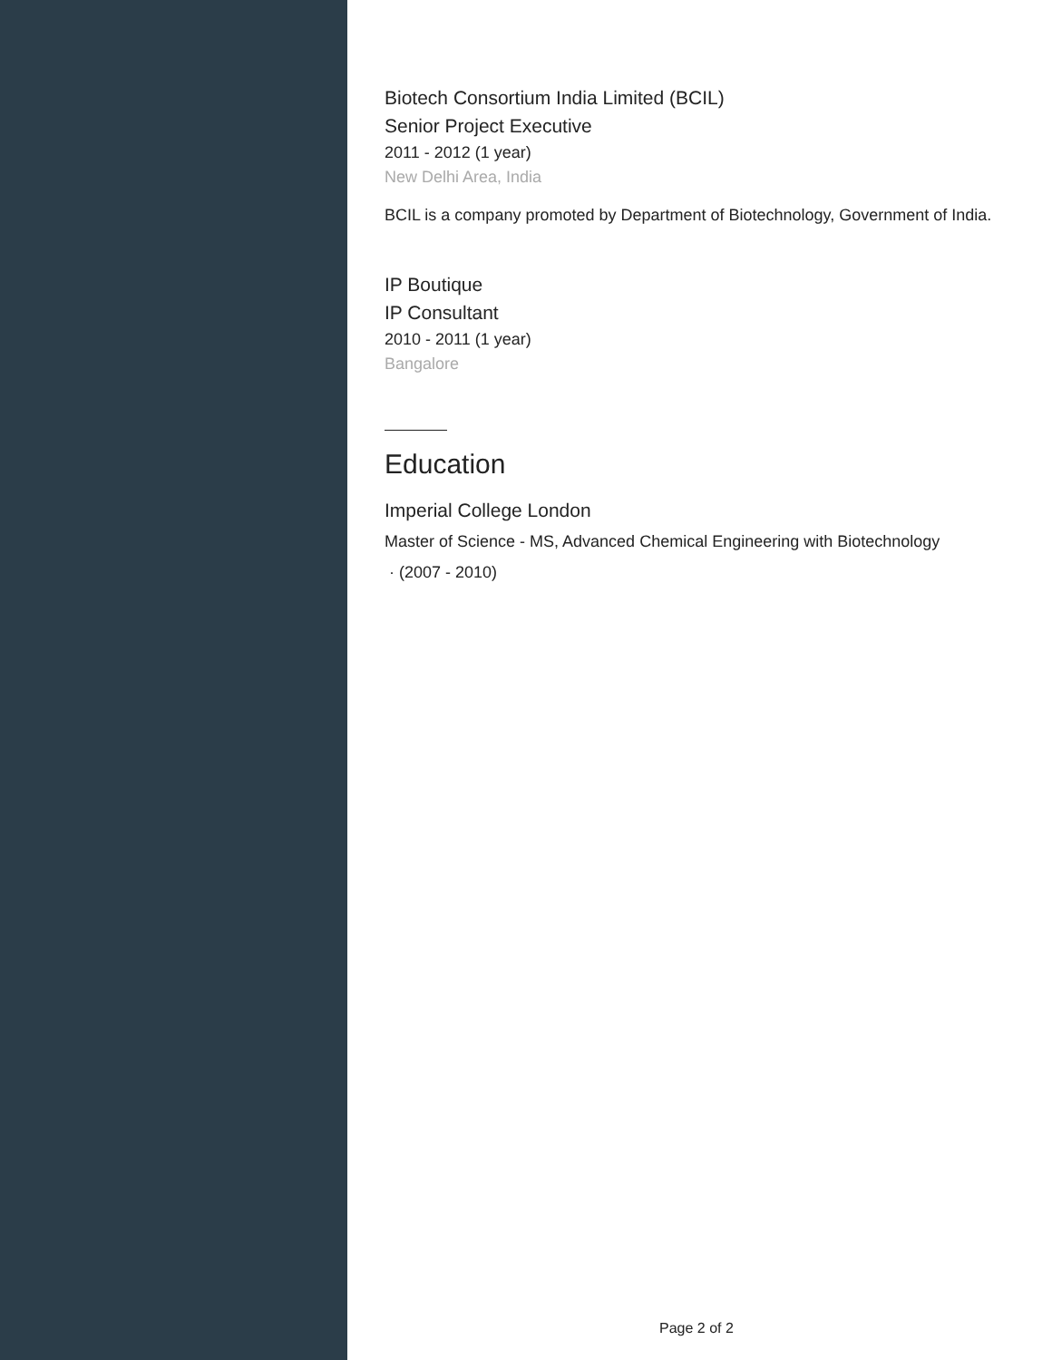Biotech Consortium India Limited (BCIL)
Senior Project Executive
2011 - 2012 (1 year)
New Delhi Area, India
BCIL is a company promoted by Department of Biotechnology, Government of India.
IP Boutique
IP Consultant
2010 - 2011 (1 year)
Bangalore
Education
Imperial College London
Master of Science - MS, Advanced Chemical Engineering with Biotechnology
· (2007 - 2010)
Page 2 of 2